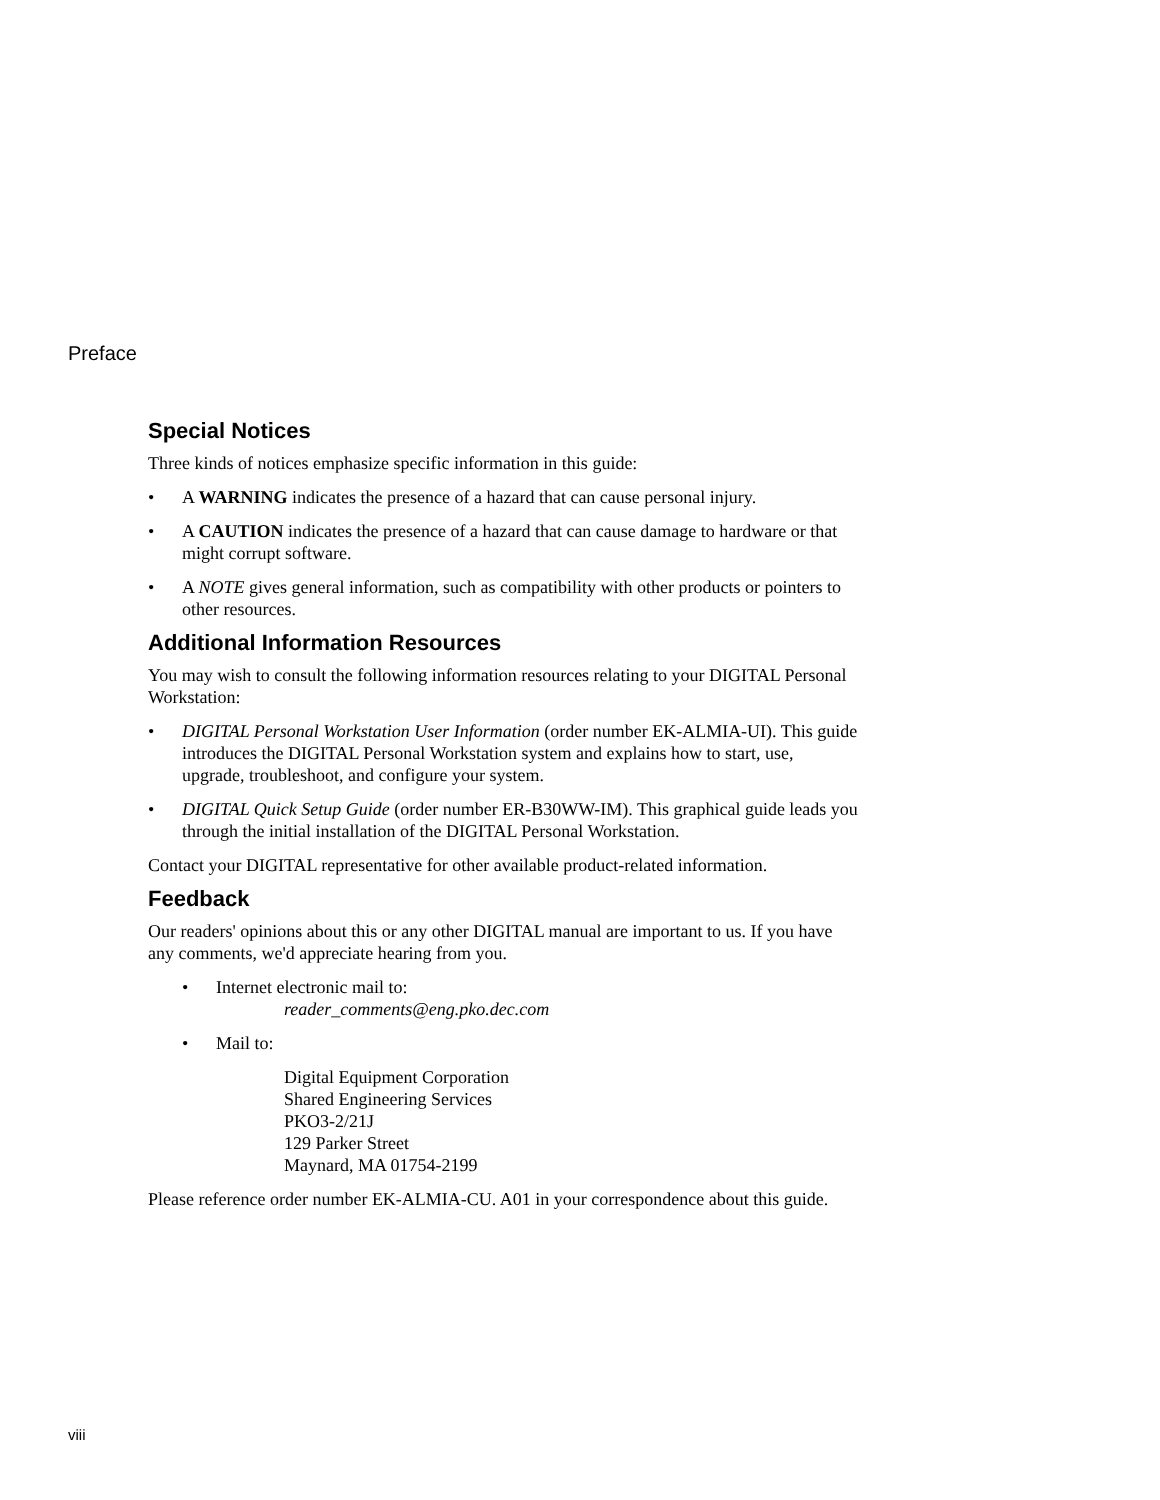Preface
Special Notices
Three kinds of notices emphasize specific information in this guide:
• A WARNING indicates the presence of a hazard that can cause personal injury.
• A CAUTION indicates the presence of a hazard that can cause damage to hardware or that might corrupt software.
• A NOTE gives general information, such as compatibility with other products or pointers to other resources.
Additional Information Resources
You may wish to consult the following information resources relating to your DIGITAL Personal Workstation:
• DIGITAL Personal Workstation User Information (order number EK-ALMIA-UI). This guide introduces the DIGITAL Personal Workstation system and explains how to start, use, upgrade, troubleshoot, and configure your system.
• DIGITAL Quick Setup Guide (order number ER-B30WW-IM). This graphical guide leads you through the initial installation of the DIGITAL Personal Workstation.
Contact your DIGITAL representative for other available product-related information.
Feedback
Our readers' opinions about this or any other DIGITAL manual are important to us. If you have any comments, we'd appreciate hearing from you.
• Internet electronic mail to:
reader_comments@eng.pko.dec.com
• Mail to:
Digital Equipment Corporation
Shared Engineering Services
PKO3-2/21J
129 Parker Street
Maynard, MA 01754-2199
Please reference order number EK-ALMIA-CU. A01 in your correspondence about this guide.
viii